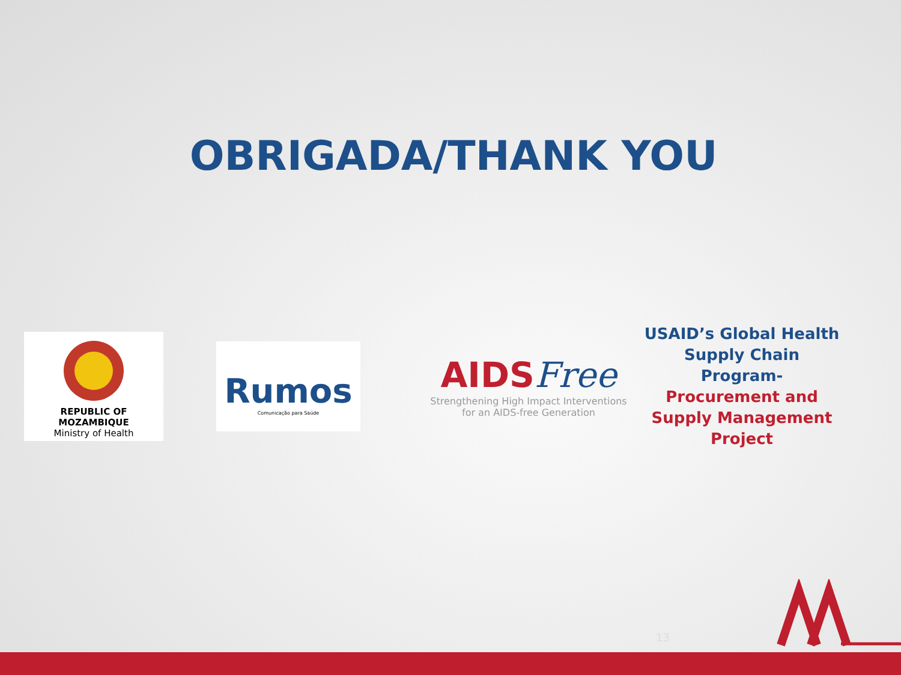OBRIGADA/THANK YOU
REPUBLIC OF MOZAMBIQUE
Ministry of Health
Rumos
Comunicação para Saúde
AIDSFree
Strengthening High Impact Interventions
for an AIDS-free Generation
USAID’s Global Health Supply Chain Program-
Procurement and Supply Management Project
13